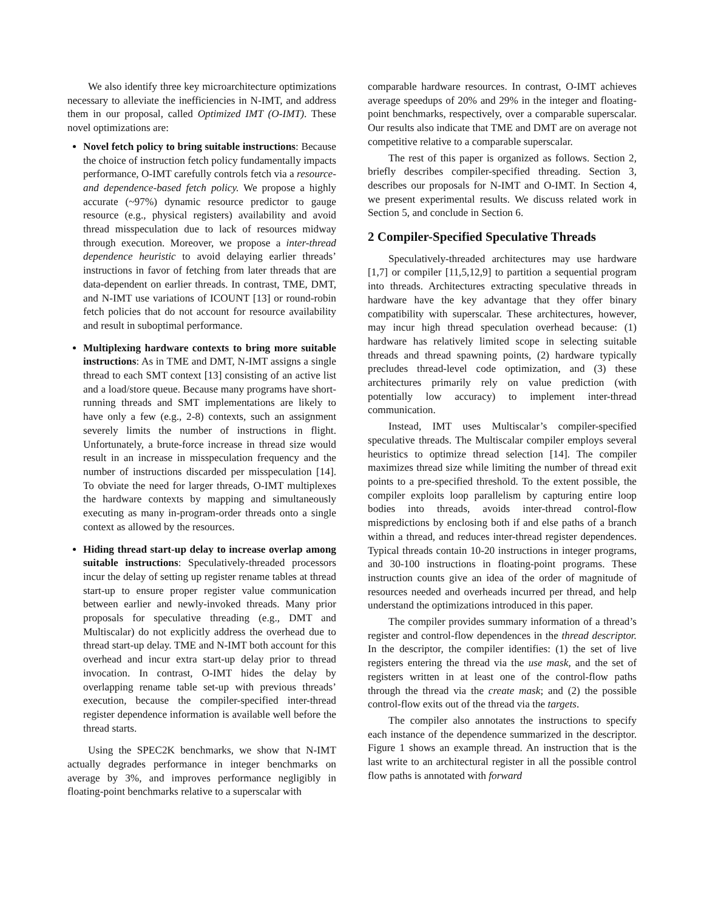We also identify three key microarchitecture optimizations necessary to alleviate the inefficiencies in N-IMT, and address them in our proposal, called Optimized IMT (O-IMT). These novel optimizations are:
Novel fetch policy to bring suitable instructions: Because the choice of instruction fetch policy fundamentally impacts performance, O-IMT carefully controls fetch via a resource- and dependence-based fetch policy. We propose a highly accurate (~97%) dynamic resource predictor to gauge resource (e.g., physical registers) availability and avoid thread misspeculation due to lack of resources midway through execution. Moreover, we propose a inter-thread dependence heuristic to avoid delaying earlier threads’ instructions in favor of fetching from later threads that are data-dependent on earlier threads. In contrast, TME, DMT, and N-IMT use variations of ICOUNT [13] or round-robin fetch policies that do not account for resource availability and result in suboptimal performance.
Multiplexing hardware contexts to bring more suitable instructions: As in TME and DMT, N-IMT assigns a single thread to each SMT context [13] consisting of an active list and a load/store queue. Because many programs have short-running threads and SMT implementations are likely to have only a few (e.g., 2-8) contexts, such an assignment severely limits the number of instructions in flight. Unfortunately, a brute-force increase in thread size would result in an increase in misspeculation frequency and the number of instructions discarded per misspeculation [14]. To obviate the need for larger threads, O-IMT multiplexes the hardware contexts by mapping and simultaneously executing as many in-program-order threads onto a single context as allowed by the resources.
Hiding thread start-up delay to increase overlap among suitable instructions: Speculatively-threaded processors incur the delay of setting up register rename tables at thread start-up to ensure proper register value communication between earlier and newly-invoked threads. Many prior proposals for speculative threading (e.g., DMT and Multiscalar) do not explicitly address the overhead due to thread start-up delay. TME and N-IMT both account for this overhead and incur extra start-up delay prior to thread invocation. In contrast, O-IMT hides the delay by overlapping rename table set-up with previous threads’ execution, because the compiler-specified inter-thread register dependence information is available well before the thread starts.
Using the SPEC2K benchmarks, we show that N-IMT actually degrades performance in integer benchmarks on average by 3%, and improves performance negligibly in floating-point benchmarks relative to a superscalar with
comparable hardware resources. In contrast, O-IMT achieves average speedups of 20% and 29% in the integer and floating-point benchmarks, respectively, over a comparable superscalar. Our results also indicate that TME and DMT are on average not competitive relative to a comparable superscalar.
The rest of this paper is organized as follows. Section 2, briefly describes compiler-specified threading. Section 3, describes our proposals for N-IMT and O-IMT. In Section 4, we present experimental results. We discuss related work in Section 5, and conclude in Section 6.
2 Compiler-Specified Speculative Threads
Speculatively-threaded architectures may use hardware [1,7] or compiler [11,5,12,9] to partition a sequential program into threads. Architectures extracting speculative threads in hardware have the key advantage that they offer binary compatibility with superscalar. These architectures, however, may incur high thread speculation overhead because: (1) hardware has relatively limited scope in selecting suitable threads and thread spawning points, (2) hardware typically precludes thread-level code optimization, and (3) these architectures primarily rely on value prediction (with potentially low accuracy) to implement inter-thread communication.
Instead, IMT uses Multiscalar’s compiler-specified speculative threads. The Multiscalar compiler employs several heuristics to optimize thread selection [14]. The compiler maximizes thread size while limiting the number of thread exit points to a pre-specified threshold. To the extent possible, the compiler exploits loop parallelism by capturing entire loop bodies into threads, avoids inter-thread control-flow mispredictions by enclosing both if and else paths of a branch within a thread, and reduces inter-thread register dependences. Typical threads contain 10-20 instructions in integer programs, and 30-100 instructions in floating-point programs. These instruction counts give an idea of the order of magnitude of resources needed and overheads incurred per thread, and help understand the optimizations introduced in this paper.
The compiler provides summary information of a thread’s register and control-flow dependences in the thread descriptor. In the descriptor, the compiler identifies: (1) the set of live registers entering the thread via the use mask, and the set of registers written in at least one of the control-flow paths through the thread via the create mask; and (2) the possible control-flow exits out of the thread via the targets.
The compiler also annotates the instructions to specify each instance of the dependence summarized in the descriptor. Figure 1 shows an example thread. An instruction that is the last write to an architectural register in all the possible control flow paths is annotated with forward